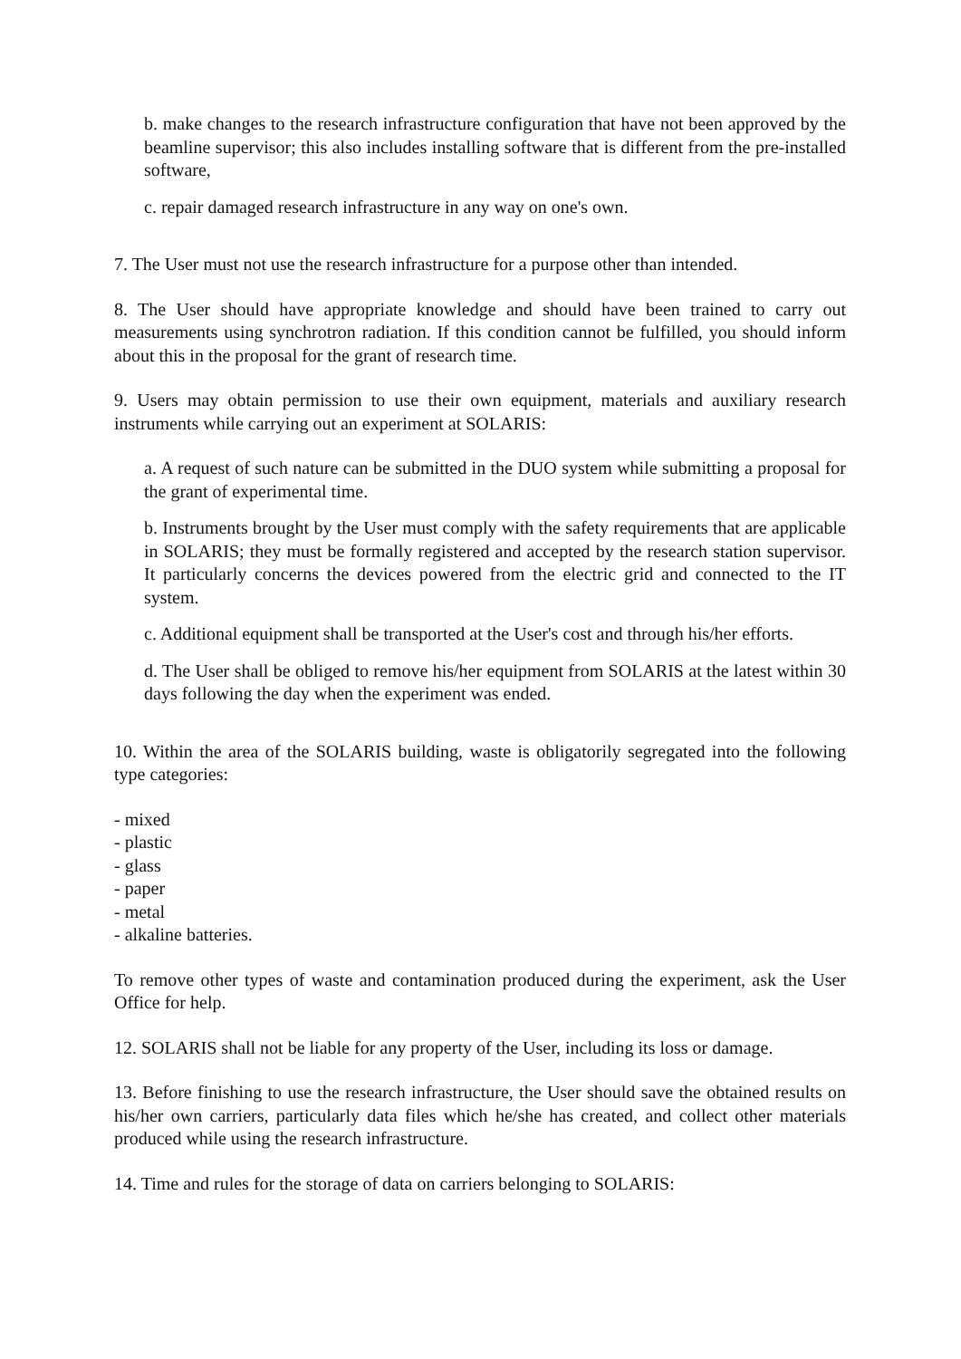b. make changes to the research infrastructure configuration that have not been approved by the beamline supervisor; this also includes installing software that is different from the pre-installed software,
c. repair damaged research infrastructure in any way on one's own.
7. The User must not use the research infrastructure for a purpose other than intended.
8. The User should have appropriate knowledge and should have been trained to carry out measurements using synchrotron radiation. If this condition cannot be fulfilled, you should inform about this in the proposal for the grant of research time.
9. Users may obtain permission to use their own equipment, materials and auxiliary research instruments while carrying out an experiment at SOLARIS:
a. A request of such nature can be submitted in the DUO system while submitting a proposal for the grant of experimental time.
b. Instruments brought by the User must comply with the safety requirements that are applicable in SOLARIS; they must be formally registered and accepted by the research station supervisor. It particularly concerns the devices powered from the electric grid and connected to the IT system.
c. Additional equipment shall be transported at the User's cost and through his/her efforts.
d. The User shall be obliged to remove his/her equipment from SOLARIS at the latest within 30 days following the day when the experiment was ended.
10. Within the area of the SOLARIS building, waste is obligatorily segregated into the following type categories:
- mixed
- plastic
- glass
- paper
- metal
- alkaline batteries.
To remove other types of waste and contamination produced during the experiment, ask the User Office for help.
12. SOLARIS shall not be liable for any property of the User, including its loss or damage.
13. Before finishing to use the research infrastructure, the User should save the obtained results on his/her own carriers, particularly data files which he/she has created, and collect other materials produced while using the research infrastructure.
14. Time and rules for the storage of data on carriers belonging to SOLARIS: